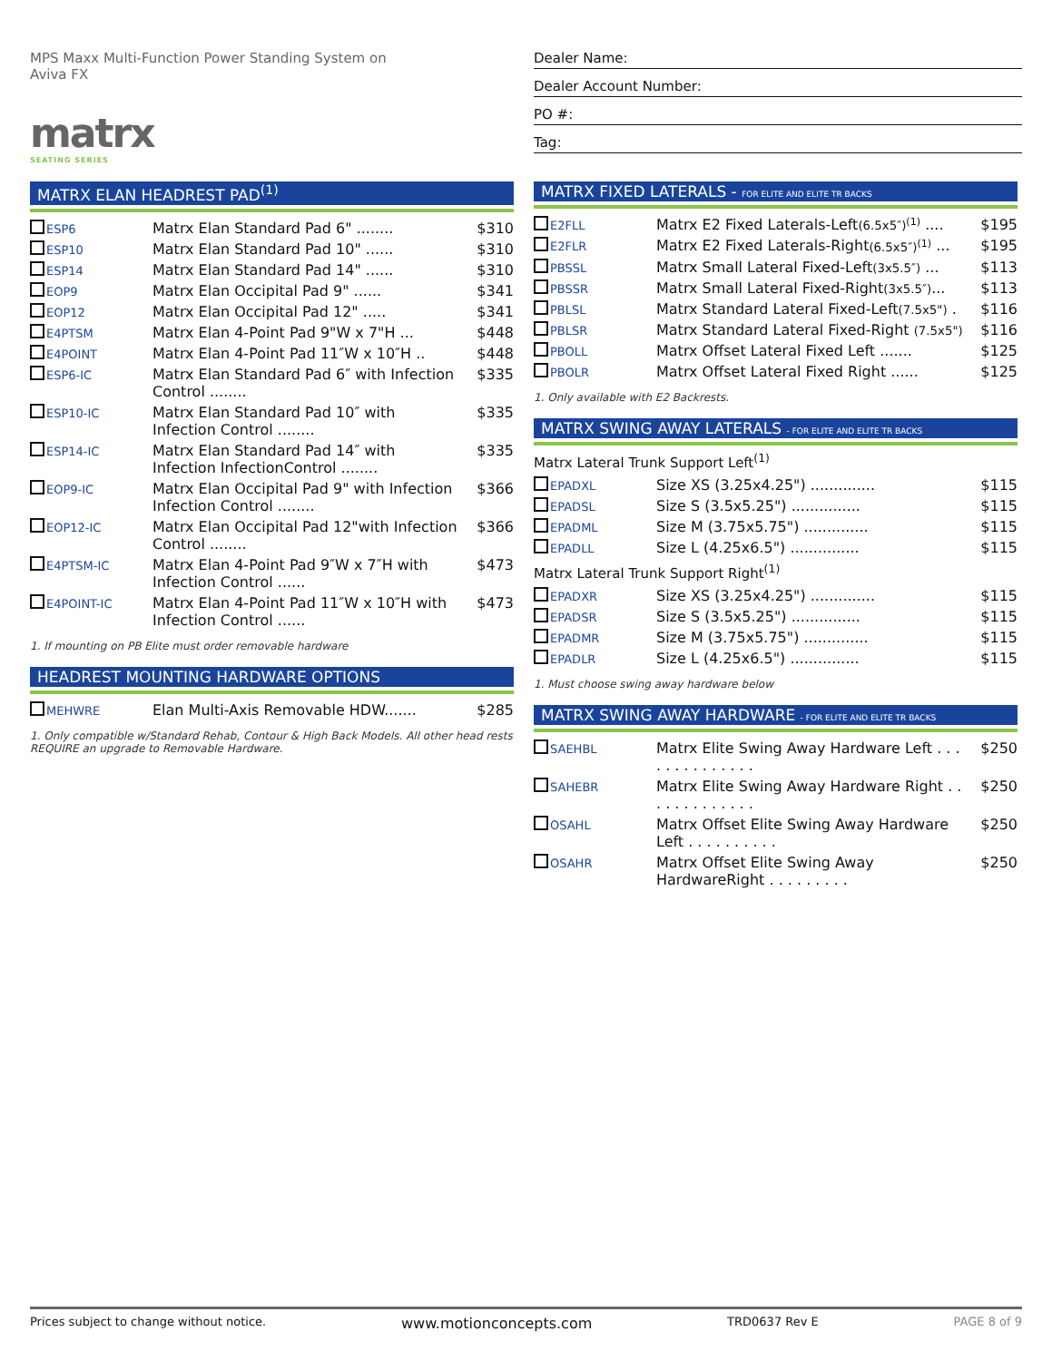MPS Maxx Multi-Function Power Standing System on
Aviva FX
matrx
SEATING SERIES
Dealer Name:
Dealer Account Number:
PO #:
Tag:
MATRX ELAN HEADREST PAD<sup>(1)</sup>
| ESP6 | Matrx Elan Standard Pad 6" ........ | $310 |
| ESP10 | Matrx Elan Standard Pad 10" ...... | $310 |
| ESP14 | Matrx Elan Standard Pad 14" ...... | $310 |
| EOP9 | Matrx Elan Occipital Pad 9" ...... | $341 |
| EOP12 | Matrx Elan Occipital Pad 12" ..... | $341 |
| E4PTSM | Matrx Elan 4-Point Pad 9"W x 7"H ... | $448 |
| E4POINT | Matrx Elan 4-Point Pad 11″W x 10″H .. | $448 |
| ESP6-IC | Matrx Elan Standard Pad 6″ with Infection Control ........ | $335 |
| ESP10-IC | Matrx Elan Standard Pad 10″ with Infection Control ........ | $335 |
| ESP14-IC | Matrx Elan Standard Pad 14″ with Infection InfectionControl ........ | $335 |
| EOP9-IC | Matrx Elan Occipital Pad 9" with Infection Infection Control ........ | $366 |
| EOP12-IC | Matrx Elan Occipital Pad 12"with Infection Control ........ | $366 |
| E4PTSM-IC | Matrx Elan 4-Point Pad 9″W x 7″H with Infection Control ...... | $473 |
| E4POINT-IC | Matrx Elan 4-Point Pad 11″W x 10″H with Infection Control ...... | $473 |
1. If mounting on PB Elite must order removable hardware
HEADREST MOUNTING HARDWARE OPTIONS
| MEHWRE | Elan Multi-Axis Removable HDW....... | $285 |
1. Only compatible w/Standard Rehab, Contour & High Back Models. All other head rests REQUIRE an upgrade to Removable Hardware.
MATRX FIXED LATERALS - FOR ELITE AND ELITE TR BACKS
| E2FLL | Matrx E2 Fixed Laterals-Left (6.5x5″)<sup>(1)</sup> .... | $195 |
| E2FLR | Matrx E2 Fixed Laterals-Right (6.5x5″)<sup>(1)</sup> ... | $195 |
| PBSSL | Matrx Small Lateral Fixed-Left (3x5.5″) ... | $113 |
| PBSSR | Matrx Small Lateral Fixed-Right (3x5.5″) ... | $113 |
| PBLSL | Matrx Standard Lateral Fixed-Left (7.5x5") . | $116 |
| PBLSR | Matrx Standard Lateral Fixed-Right (7.5x5") | $116 |
| PBOLL | Matrx Offset Lateral Fixed Left ....... | $125 |
| PBOLR | Matrx Offset Lateral Fixed Right ...... | $125 |
1. Only available with E2 Backrests.
MATRX SWING AWAY LATERALS - FOR ELITE AND ELITE TR BACKS
Matrx Lateral Trunk Support Left<sup>(1)</sup>
| EPADXL | Size XS (3.25x4.25") .............. | $115 |
| EPADSL | Size S (3.5x5.25") ............... | $115 |
| EPADML | Size M (3.75x5.75") .............. | $115 |
| EPADLL | Size L (4.25x6.5") ............... | $115 |
Matrx Lateral Trunk Support Right<sup>(1)</sup>
| EPADXR | Size XS (3.25x4.25") .............. | $115 |
| EPADSR | Size S (3.5x5.25") ............... | $115 |
| EPADMR | Size M (3.75x5.75") .............. | $115 |
| EPADLR | Size L (4.25x6.5") ............... | $115 |
1. Must choose swing away hardware below
MATRX SWING AWAY HARDWARE - FOR ELITE AND ELITE TR BACKS
| SAEHBL | Matrx Elite Swing Away Hardware Left . . . . . . . . . . . . . . | $250 |
| SAHEBR | Matrx Elite Swing Away Hardware Right . . . . . . . . . . . . . | $250 |
| OSAHL | Matrx Offset Elite Swing Away Hardware Left . . . . . . . . . . | $250 |
| OSAHR | Matrx Offset Elite Swing Away HardwareRight . . . . . . . . . | $250 |
Prices subject to change without notice. www.motionconcepts.com TRD0637 Rev E PAGE 8 of 9